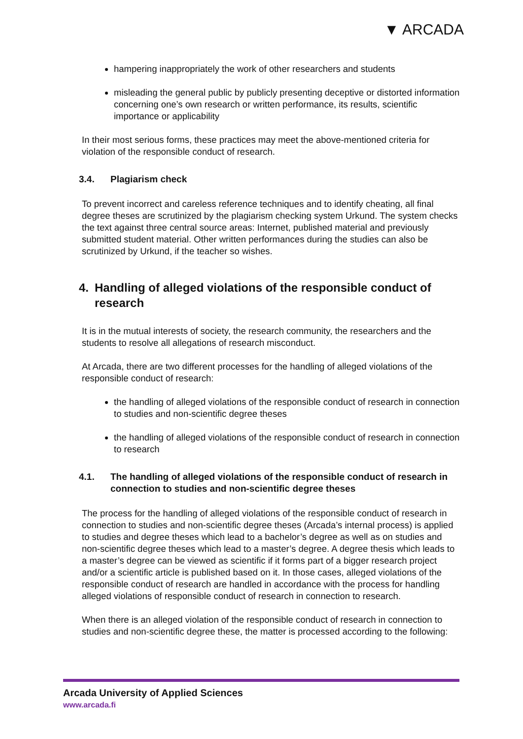▼ ARCADA
hampering inappropriately the work of other researchers and students
misleading the general public by publicly presenting deceptive or distorted information concerning one’s own research or written performance, its results, scientific importance or applicability
In their most serious forms, these practices may meet the above-mentioned criteria for violation of the responsible conduct of research.
3.4. Plagiarism check
To prevent incorrect and careless reference techniques and to identify cheating, all final degree theses are scrutinized by the plagiarism checking system Urkund. The system checks the text against three central source areas: Internet, published material and previously submitted student material. Other written performances during the studies can also be scrutinized by Urkund, if the teacher so wishes.
4. Handling of alleged violations of the responsible conduct of research
It is in the mutual interests of society, the research community, the researchers and the students to resolve all allegations of research misconduct.
At Arcada, there are two different processes for the handling of alleged violations of the responsible conduct of research:
the handling of alleged violations of the responsible conduct of research in connection to studies and non-scientific degree theses
the handling of alleged violations of the responsible conduct of research in connection to research
4.1. The handling of alleged violations of the responsible conduct of research in connection to studies and non-scientific degree theses
The process for the handling of alleged violations of the responsible conduct of research in connection to studies and non-scientific degree theses (Arcada’s internal process) is applied to studies and degree theses which lead to a bachelor’s degree as well as on studies and non-scientific degree theses which lead to a master’s degree. A degree thesis which leads to a master’s degree can be viewed as scientific if it forms part of a bigger research project and/or a scientific article is published based on it. In those cases, alleged violations of the responsible conduct of research are handled in accordance with the process for handling alleged violations of responsible conduct of research in connection to research.
When there is an alleged violation of the responsible conduct of research in connection to studies and non-scientific degree these, the matter is processed according to the following:
Arcada University of Applied Sciences
www.arcada.fi